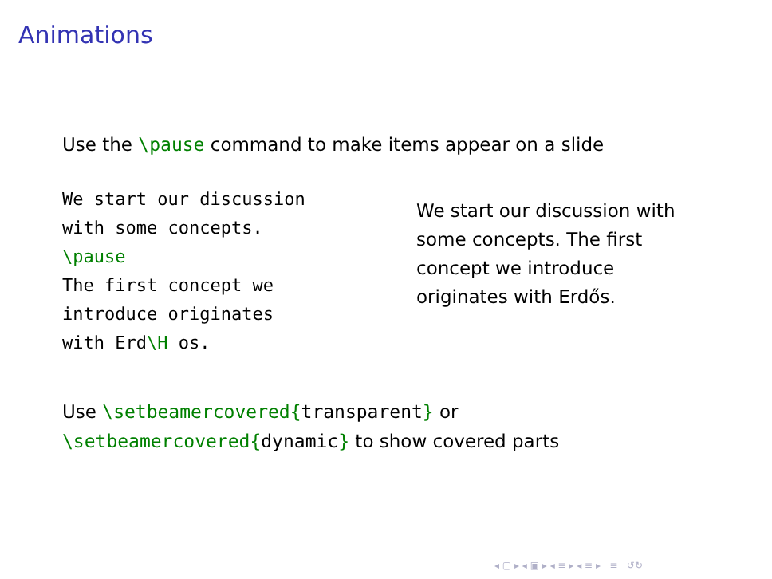Animations
Use the \pause command to make items appear on a slide
We start our discussion with some concepts. \pause The first concept we introduce originates with Erd\H os.
We start our discussion with some concepts. The first concept we introduce originates with Erdős.
Use \setbeamercovered{transparent} or
\setbeamercovered{dynamic} to show covered parts
◂ ▢ ▸ ◂ ▣ ▸ ◂ ≡ ▸ ◂ ≡ ▸ ≡ ↺↻